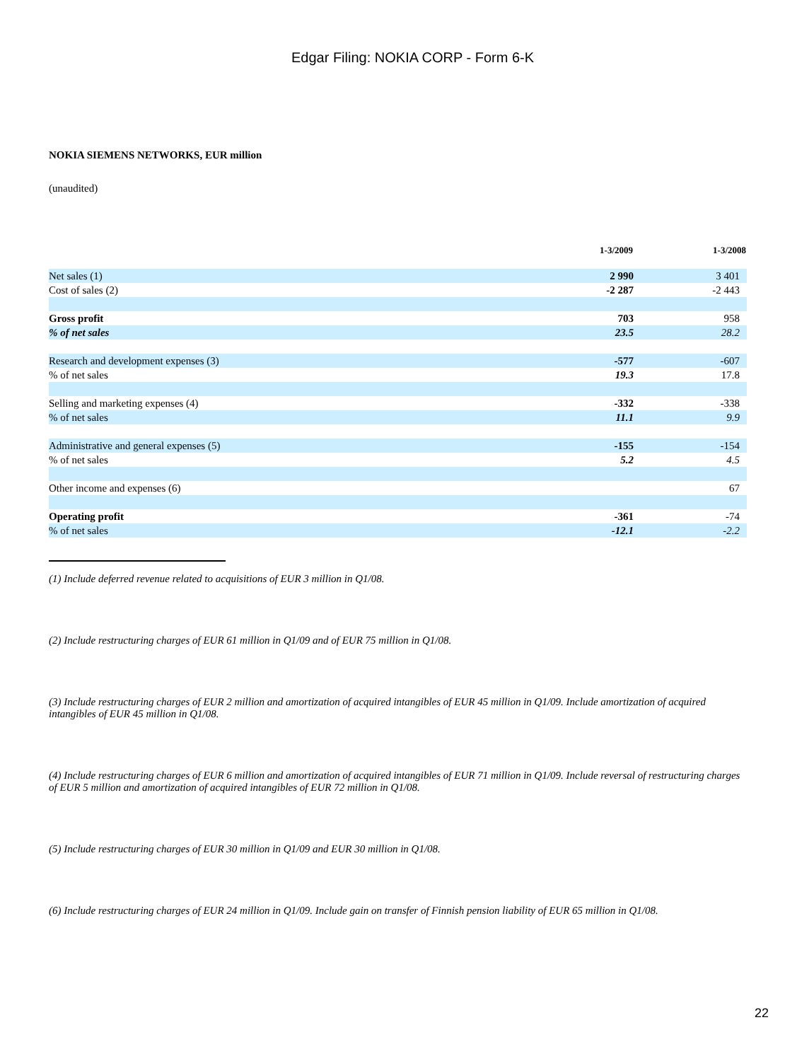Edgar Filing: NOKIA CORP - Form 6-K
NOKIA SIEMENS NETWORKS, EUR million
(unaudited)
| | 1-3/2009 | 1-3/2008 |
| --- | --- | --- |
| Net sales (1) | 2 990 | 3 401 |
| Cost of sales (2) | -2 287 | -2 443 |
| Gross profit | 703 | 958 |
| % of net sales | 23.5 | 28.2 |
| Research and development expenses (3) | -577 | -607 |
| % of net sales | 19.3 | 17.8 |
| Selling and marketing expenses (4) | -332 | -338 |
| % of net sales | 11.1 | 9.9 |
| Administrative and general expenses (5) | -155 | -154 |
| % of net sales | 5.2 | 4.5 |
| Other income and expenses (6) | | 67 |
| Operating profit | -361 | -74 |
| % of net sales | -12.1 | -2.2 |
(1) Include deferred revenue related to acquisitions of EUR 3 million in Q1/08.
(2) Include restructuring charges of EUR 61 million in Q1/09 and of EUR 75 million in Q1/08.
(3) Include restructuring charges of EUR 2 million and amortization of acquired intangibles of EUR 45 million in Q1/09. Include amortization of acquired intangibles of EUR 45 million in Q1/08.
(4) Include restructuring charges of EUR 6 million and amortization of acquired intangibles of EUR 71 million in Q1/09. Include reversal of restructuring charges of EUR 5 million and amortization of acquired intangibles of EUR 72 million in Q1/08.
(5) Include restructuring charges of EUR 30 million in Q1/09 and EUR 30 million in Q1/08.
(6) Include restructuring charges of EUR 24 million in Q1/09. Include gain on transfer of Finnish pension liability of EUR 65 million in Q1/08.
22